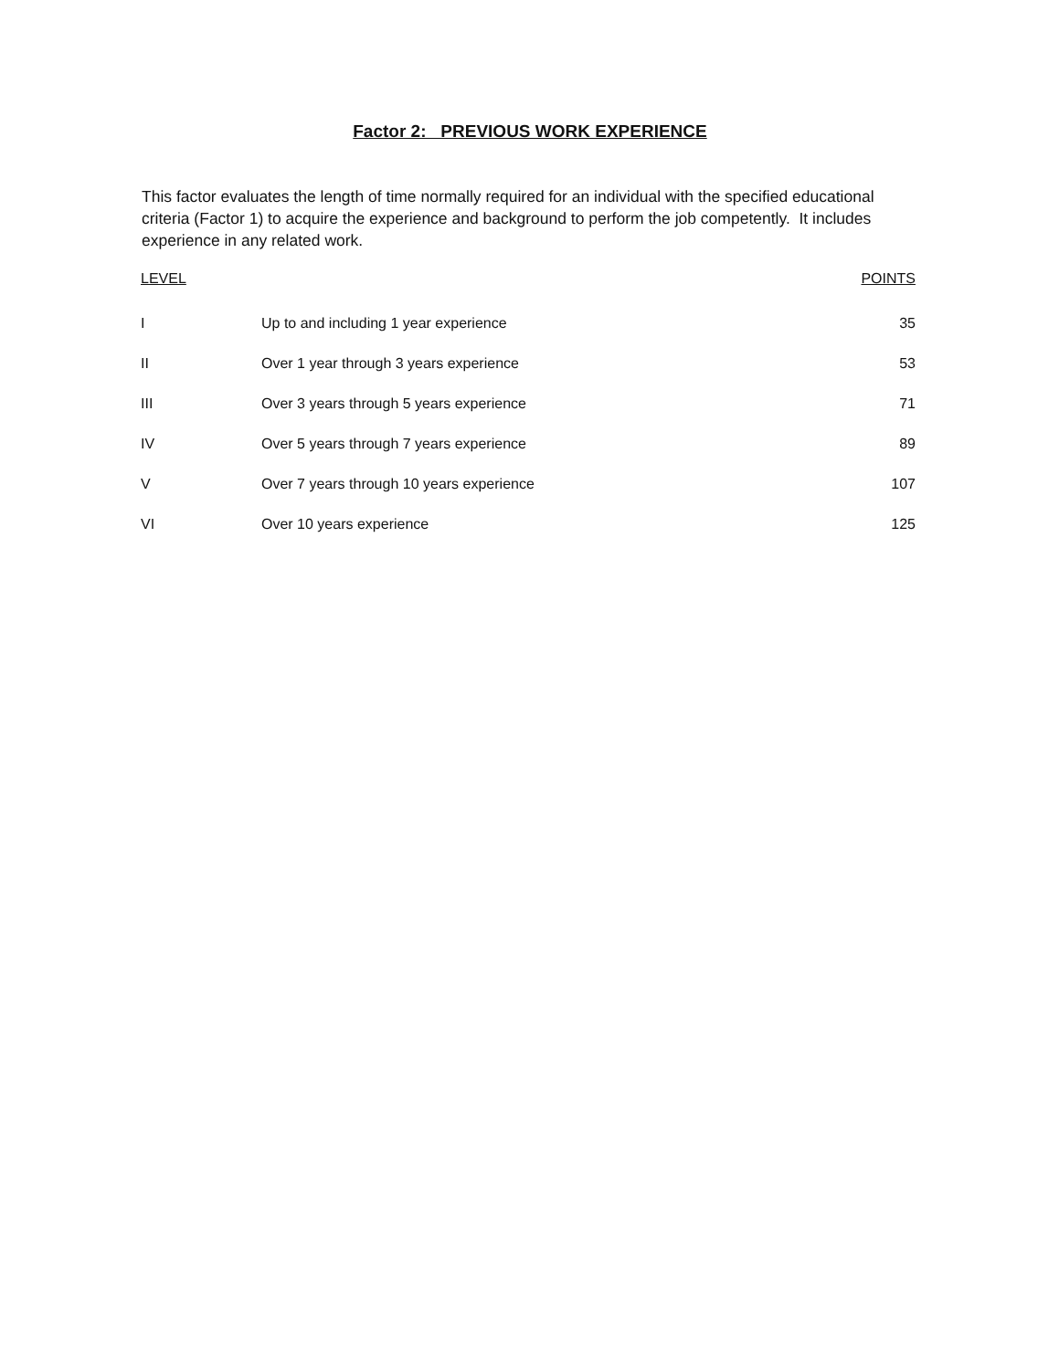Factor 2: PREVIOUS WORK EXPERIENCE
This factor evaluates the length of time normally required for an individual with the specified educational criteria (Factor 1) to acquire the experience and background to perform the job competently. It includes experience in any related work.
| LEVEL | | POINTS |
| --- | --- | --- |
| I | Up to and including 1 year experience | 35 |
| II | Over 1 year through 3 years experience | 53 |
| III | Over 3 years through 5 years experience | 71 |
| IV | Over 5 years through 7 years experience | 89 |
| V | Over 7 years through 10 years experience | 107 |
| VI | Over 10 years experience | 125 |